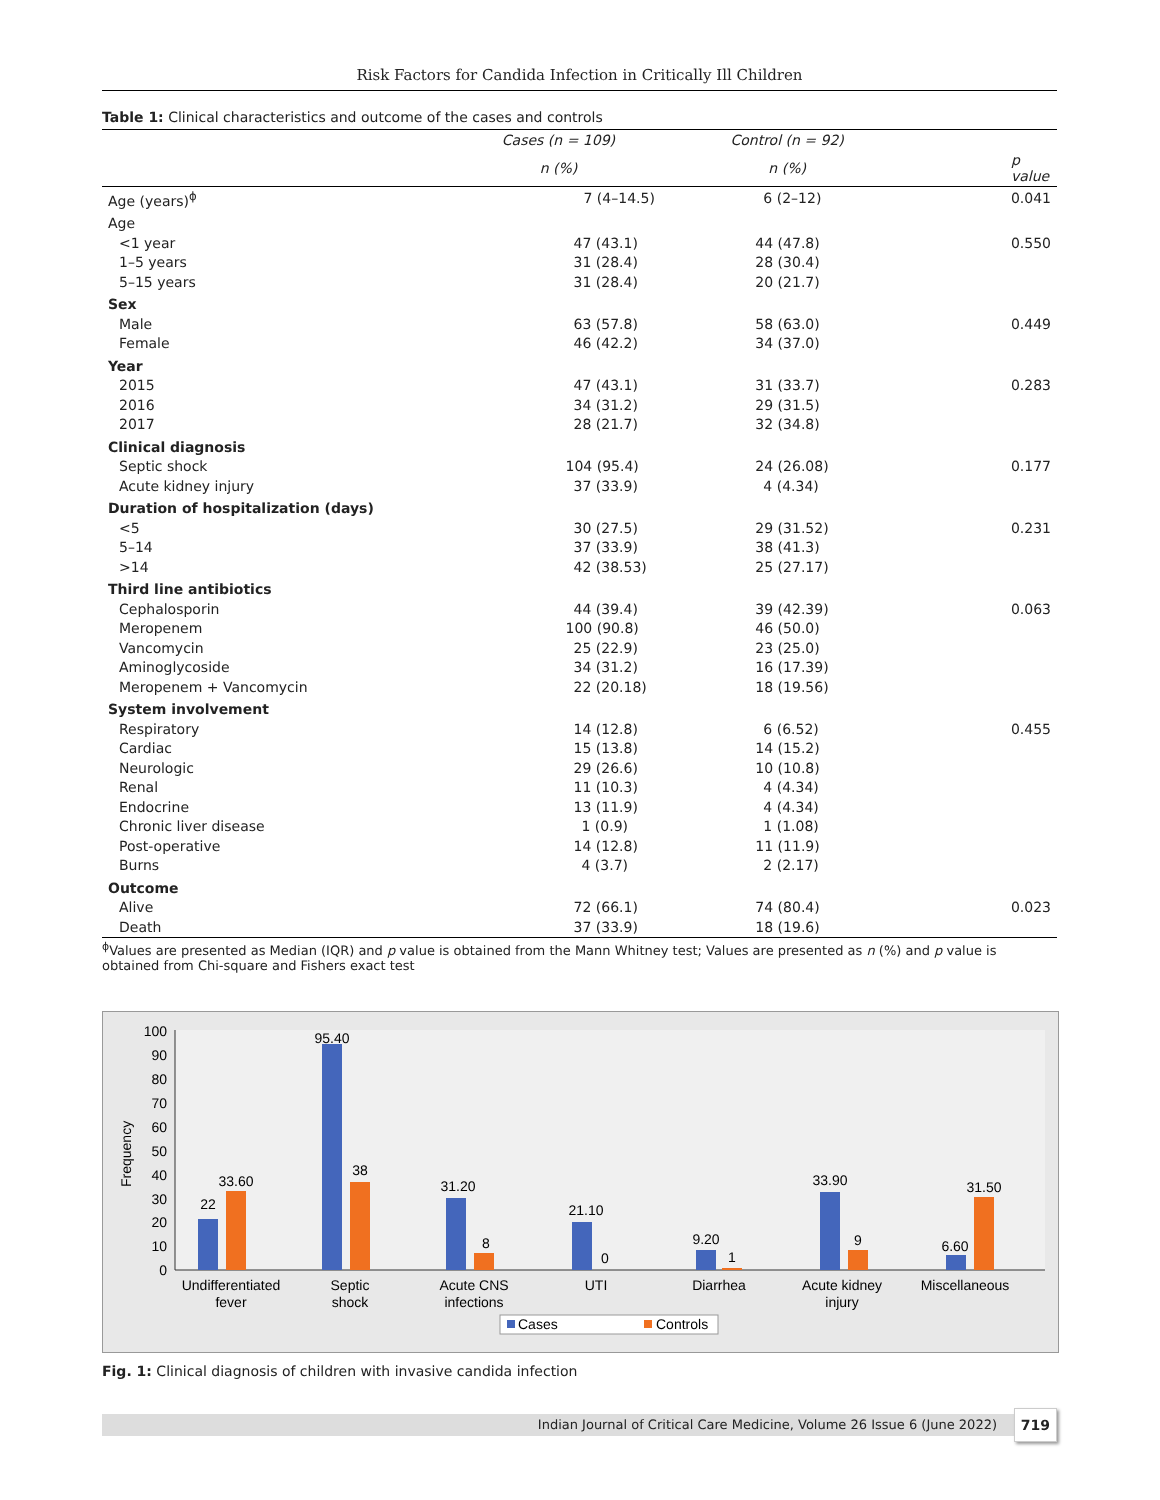Risk Factors for Candida Infection in Critically Ill Children
Table 1: Clinical characteristics and outcome of the cases and controls
| | Cases (n = 109) | Control (n = 92) | |
| --- | --- | --- | --- |
| | n (%) | n (%) | p value |
| Age (years)<sup>ɸ</sup> | 7 (4–14.5) | 6 (2–12) | 0.041 |
| Age | | | |
| <1 year | 47 (43.1) | 44 (47.8) | 0.550 |
| 1–5 years | 31 (28.4) | 28 (30.4) | |
| 5–15 years | 31 (28.4) | 20 (21.7) | |
| Sex | | | |
| Male | 63 (57.8) | 58 (63.0) | 0.449 |
| Female | 46 (42.2) | 34 (37.0) | |
| Year | | | |
| 2015 | 47 (43.1) | 31 (33.7) | 0.283 |
| 2016 | 34 (31.2) | 29 (31.5) | |
| 2017 | 28 (21.7) | 32 (34.8) | |
| Clinical diagnosis | | | |
| Septic shock | 104 (95.4) | 24 (26.08) | 0.177 |
| Acute kidney injury | 37 (33.9) | 4 (4.34) | |
| Duration of hospitalization (days) | | | |
| <5 | 30 (27.5) | 29 (31.52) | 0.231 |
| 5–14 | 37 (33.9) | 38 (41.3) | |
| >14 | 42 (38.53) | 25 (27.17) | |
| Third line antibiotics | | | |
| Cephalosporin | 44 (39.4) | 39 (42.39) | 0.063 |
| Meropenem | 100 (90.8) | 46 (50.0) | |
| Vancomycin | 25 (22.9) | 23 (25.0) | |
| Aminoglycoside | 34 (31.2) | 16 (17.39) | |
| Meropenem + Vancomycin | 22 (20.18) | 18 (19.56) | |
| System involvement | | | |
| Respiratory | 14 (12.8) | 6 (6.52) | 0.455 |
| Cardiac | 15 (13.8) | 14 (15.2) | |
| Neurologic | 29 (26.6) | 10 (10.8) | |
| Renal | 11 (10.3) | 4 (4.34) | |
| Endocrine | 13 (11.9) | 4 (4.34) | |
| Chronic liver disease | 1 (0.9) | 1 (1.08) | |
| Post-operative | 14 (12.8) | 11 (11.9) | |
| Burns | 4 (3.7) | 2 (2.17) | |
| Outcome | | | |
| Alive | 72 (66.1) | 74 (80.4) | 0.023 |
| Death | 37 (33.9) | 18 (19.6) | |
<sup>ɸ</sup>Values are presented as Median (IQR) and p value is obtained from the Mann Whitney test; Values are presented as n (%) and p value is obtained from Chi-square and Fishers exact test
0
10
20
30
40
50
60
70
80
90
100
Frequency
22
33.60
95.40
38
31.20
8
21.10
0
9.20
1
33.90
9
6.60
31.50
Undifferentiated
fever
Septic
shock
Acute CNS
infections
UTI
Diarrhea
Acute kidney
injury
Miscellaneous
Cases
Controls
Fig. 1: Clinical diagnosis of children with invasive candida infection
Indian Journal of Critical Care Medicine, Volume 26 Issue 6 (June 2022) 719